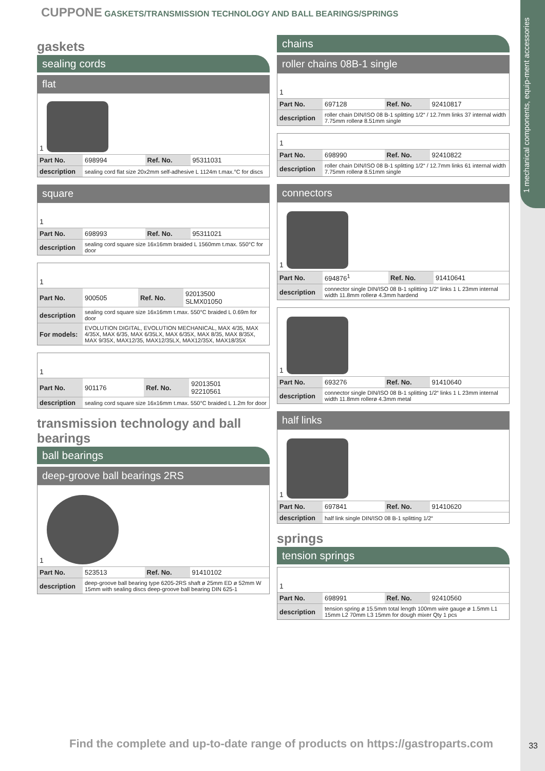1 mechanical components, equip-ment accessories
CUPPONE GASKETS/TRANSMISSION TECHNOLOGY AND BALL BEARINGS/SPRINGS
gaskets
sealing cords
flat
1
| Part No. | 698994 | Ref. No. | 95311031 |
| description | sealing cord flat size 20x2mm self-adhesive L 1124m t.max.°C for discs | | |
square
1
| Part No. | 698993 | Ref. No. | 95311021 |
| description | sealing cord square size 16x16mm braided L 1560mm t.max. 550°C for door | | |
1
| Part No. | 900505 | Ref. No. | 92013500 SLMX01050 |
| description | sealing cord square size 16x16mm t.max. 550°C braided L 0.69m for door | | |
| For models: | EVOLUTION DIGITAL, EVOLUTION MECHANICAL, MAX 4/35, MAX 4/35X, MAX 6/35, MAX 6/35LX, MAX 6/35X, MAX 8/35, MAX 8/35X, MAX 9/35X, MAX12/35, MAX12/35LX, MAX12/35X, MAX18/35X | | |
1
| Part No. | 901176 | Ref. No. | 92013501 92210561 |
| description | sealing cord square size 16x16mm t.max. 550°C braided L 1.2m for door | | |
transmission technology and ball bearings
ball bearings
deep-groove ball bearings 2RS
1
| Part No. | 523513 | Ref. No. | 91410102 |
| description | deep-groove ball bearing type 6205-2RS shaft ø 25mm ED ø 52mm W 15mm with sealing discs deep-groove ball bearing DIN 625-1 | | |
chains
roller chains 08B-1 single
1
| Part No. | 697128 | Ref. No. | 92410817 |
| description | roller chain DIN/ISO 08 B-1 splitting 1/2“ / 12.7mm links 37 internal width 7.75mm rollerø 8.51mm single | | |
1
| Part No. | 698990 | Ref. No. | 92410822 |
| description | roller chain DIN/ISO 08 B-1 splitting 1/2“ / 12.7mm links 61 internal width 7.75mm rollerø 8.51mm single | | |
connectors
1
| Part No. | 694876<sup>1</sup> | Ref. No. | 91410641 |
| description | connector single DIN/ISO 08 B-1 splitting 1/2“ links 1 L 23mm internal width 11.8mm rollerø 4.3mm hardend | | |
1
| Part No. | 693276 | Ref. No. | 91410640 |
| description | connector single DIN/ISO 08 B-1 splitting 1/2“ links 1 L 23mm internal width 11.8mm rollerø 4.3mm metal | | |
half links
1
| Part No. | 697841 | Ref. No. | 91410620 |
| description | half link single DIN/ISO 08 B-1 splitting 1/2“ | | |
springs
tension springs
1
| Part No. | 698991 | Ref. No. | 92410560 |
| description | tension spring ø 15.5mm total length 100mm wire gauge ø 1.5mm L1 15mm L2 70mm L3 15mm for dough mixer Qty 1 pcs | | |
Find the complete and up-to-date range of products on https://gastroparts.com
33